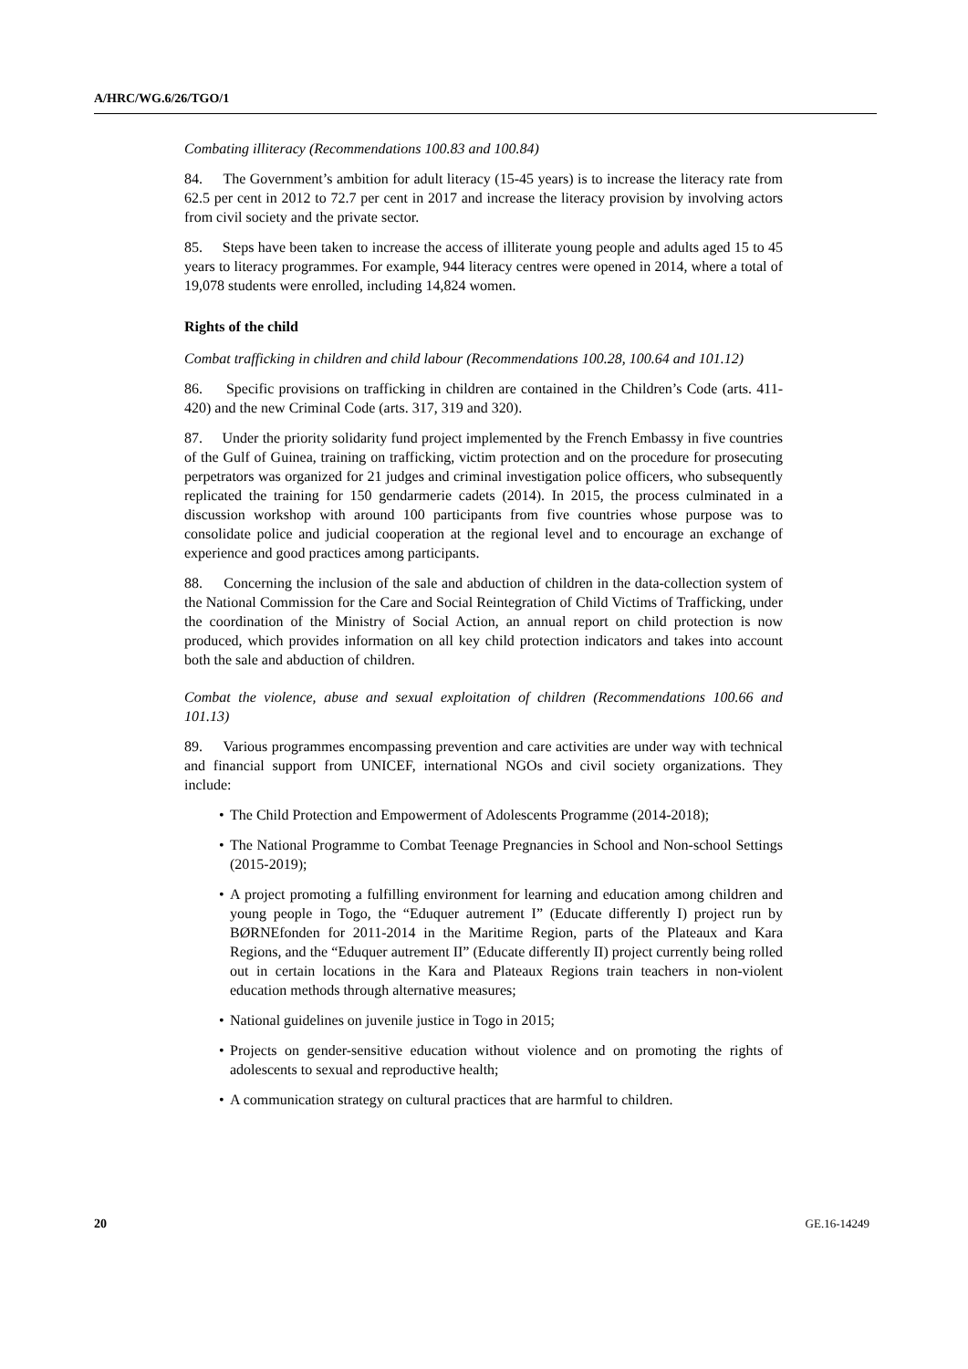A/HRC/WG.6/26/TGO/1
Combating illiteracy (Recommendations 100.83 and 100.84)
84. The Government’s ambition for adult literacy (15-45 years) is to increase the literacy rate from 62.5 per cent in 2012 to 72.7 per cent in 2017 and increase the literacy provision by involving actors from civil society and the private sector.
85. Steps have been taken to increase the access of illiterate young people and adults aged 15 to 45 years to literacy programmes. For example, 944 literacy centres were opened in 2014, where a total of 19,078 students were enrolled, including 14,824 women.
Rights of the child
Combat trafficking in children and child labour (Recommendations 100.28, 100.64 and 101.12)
86. Specific provisions on trafficking in children are contained in the Children’s Code (arts. 411-420) and the new Criminal Code (arts. 317, 319 and 320).
87. Under the priority solidarity fund project implemented by the French Embassy in five countries of the Gulf of Guinea, training on trafficking, victim protection and on the procedure for prosecuting perpetrators was organized for 21 judges and criminal investigation police officers, who subsequently replicated the training for 150 gendarmerie cadets (2014). In 2015, the process culminated in a discussion workshop with around 100 participants from five countries whose purpose was to consolidate police and judicial cooperation at the regional level and to encourage an exchange of experience and good practices among participants.
88. Concerning the inclusion of the sale and abduction of children in the data-collection system of the National Commission for the Care and Social Reintegration of Child Victims of Trafficking, under the coordination of the Ministry of Social Action, an annual report on child protection is now produced, which provides information on all key child protection indicators and takes into account both the sale and abduction of children.
Combat the violence, abuse and sexual exploitation of children (Recommendations 100.66 and 101.13)
89. Various programmes encompassing prevention and care activities are under way with technical and financial support from UNICEF, international NGOs and civil society organizations. They include:
• The Child Protection and Empowerment of Adolescents Programme (2014-2018);
• The National Programme to Combat Teenage Pregnancies in School and Non-school Settings (2015-2019);
• A project promoting a fulfilling environment for learning and education among children and young people in Togo, the “Eduquer autrement I” (Educate differently I) project run by BØRNEfonden for 2011-2014 in the Maritime Region, parts of the Plateaux and Kara Regions, and the “Eduquer autrement II” (Educate differently II) project currently being rolled out in certain locations in the Kara and Plateaux Regions train teachers in non-violent education methods through alternative measures;
• National guidelines on juvenile justice in Togo in 2015;
• Projects on gender-sensitive education without violence and on promoting the rights of adolescents to sexual and reproductive health;
• A communication strategy on cultural practices that are harmful to children.
20 GE.16-14249